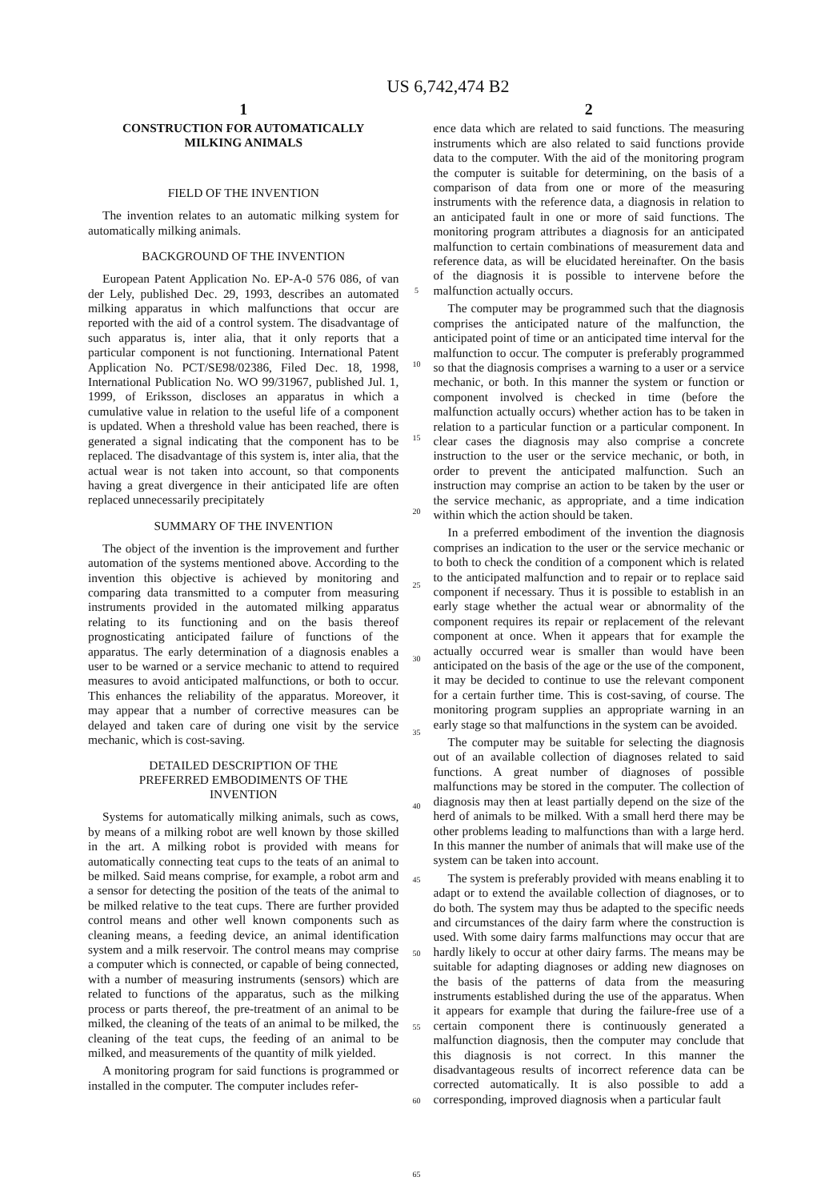US 6,742,474 B2
1
CONSTRUCTION FOR AUTOMATICALLY
MILKING ANIMALS
FIELD OF THE INVENTION
The invention relates to an automatic milking system for automatically milking animals.
BACKGROUND OF THE INVENTION
European Patent Application No. EP-A-0 576 086, of van der Lely, published Dec. 29, 1993, describes an automated milking apparatus in which malfunctions that occur are reported with the aid of a control system. The disadvantage of such apparatus is, inter alia, that it only reports that a particular component is not functioning. International Patent Application No. PCT/SE98/02386, Filed Dec. 18, 1998, International Publication No. WO 99/31967, published Jul. 1, 1999, of Eriksson, discloses an apparatus in which a cumulative value in relation to the useful life of a component is updated. When a threshold value has been reached, there is generated a signal indicating that the component has to be replaced. The disadvantage of this system is, inter alia, that the actual wear is not taken into account, so that components having a great divergence in their anticipated life are often replaced unnecessarily precipitately
SUMMARY OF THE INVENTION
The object of the invention is the improvement and further automation of the systems mentioned above. According to the invention this objective is achieved by monitoring and comparing data transmitted to a computer from measuring instruments provided in the automated milking apparatus relating to its functioning and on the basis thereof prognosticating anticipated failure of functions of the apparatus. The early determination of a diagnosis enables a user to be warned or a service mechanic to attend to required measures to avoid anticipated malfunctions, or both to occur. This enhances the reliability of the apparatus. Moreover, it may appear that a number of corrective measures can be delayed and taken care of during one visit by the service mechanic, which is cost-saving.
DETAILED DESCRIPTION OF THE
PREFERRED EMBODIMENTS OF THE
INVENTION
Systems for automatically milking animals, such as cows, by means of a milking robot are well known by those skilled in the art. A milking robot is provided with means for automatically connecting teat cups to the teats of an animal to be milked. Said means comprise, for example, a robot arm and a sensor for detecting the position of the teats of the animal to be milked relative to the teat cups. There are further provided control means and other well known components such as cleaning means, a feeding device, an animal identification system and a milk reservoir. The control means may comprise a computer which is connected, or capable of being connected, with a number of measuring instruments (sensors) which are related to functions of the apparatus, such as the milking process or parts thereof, the pre-treatment of an animal to be milked, the cleaning of the teats of an animal to be milked, the cleaning of the teat cups, the feeding of an animal to be milked, and measurements of the quantity of milk yielded.
A monitoring program for said functions is programmed or installed in the computer. The computer includes refer-
5
10
15
20
25
30
35
40
45
50
55
60
65
2
ence data which are related to said functions. The measuring instruments which are also related to said functions provide data to the computer. With the aid of the monitoring program the computer is suitable for determining, on the basis of a comparison of data from one or more of the measuring instruments with the reference data, a diagnosis in relation to an anticipated fault in one or more of said functions. The monitoring program attributes a diagnosis for an anticipated malfunction to certain combinations of measurement data and reference data, as will be elucidated hereinafter. On the basis of the diagnosis it is possible to intervene before the malfunction actually occurs.
The computer may be programmed such that the diagnosis comprises the anticipated nature of the malfunction, the anticipated point of time or an anticipated time interval for the malfunction to occur. The computer is preferably programmed so that the diagnosis comprises a warning to a user or a service mechanic, or both. In this manner the system or function or component involved is checked in time (before the malfunction actually occurs) whether action has to be taken in relation to a particular function or a particular component. In clear cases the diagnosis may also comprise a concrete instruction to the user or the service mechanic, or both, in order to prevent the anticipated malfunction. Such an instruction may comprise an action to be taken by the user or the service mechanic, as appropriate, and a time indication within which the action should be taken.
In a preferred embodiment of the invention the diagnosis comprises an indication to the user or the service mechanic or to both to check the condition of a component which is related to the anticipated malfunction and to repair or to replace said component if necessary. Thus it is possible to establish in an early stage whether the actual wear or abnormality of the component requires its repair or replacement of the relevant component at once. When it appears that for example the actually occurred wear is smaller than would have been anticipated on the basis of the age or the use of the component, it may be decided to continue to use the relevant component for a certain further time. This is cost-saving, of course. The monitoring program supplies an appropriate warning in an early stage so that malfunctions in the system can be avoided.
The computer may be suitable for selecting the diagnosis out of an available collection of diagnoses related to said functions. A great number of diagnoses of possible malfunctions may be stored in the computer. The collection of diagnosis may then at least partially depend on the size of the herd of animals to be milked. With a small herd there may be other problems leading to malfunctions than with a large herd. In this manner the number of animals that will make use of the system can be taken into account.
The system is preferably provided with means enabling it to adapt or to extend the available collection of diagnoses, or to do both. The system may thus be adapted to the specific needs and circumstances of the dairy farm where the construction is used. With some dairy farms malfunctions may occur that are hardly likely to occur at other dairy farms. The means may be suitable for adapting diagnoses or adding new diagnoses on the basis of the patterns of data from the measuring instruments established during the use of the apparatus. When it appears for example that during the failure-free use of a certain component there is continuously generated a malfunction diagnosis, then the computer may conclude that this diagnosis is not correct. In this manner the disadvantageous results of incorrect reference data can be corrected automatically. It is also possible to add a corresponding, improved diagnosis when a particular fault